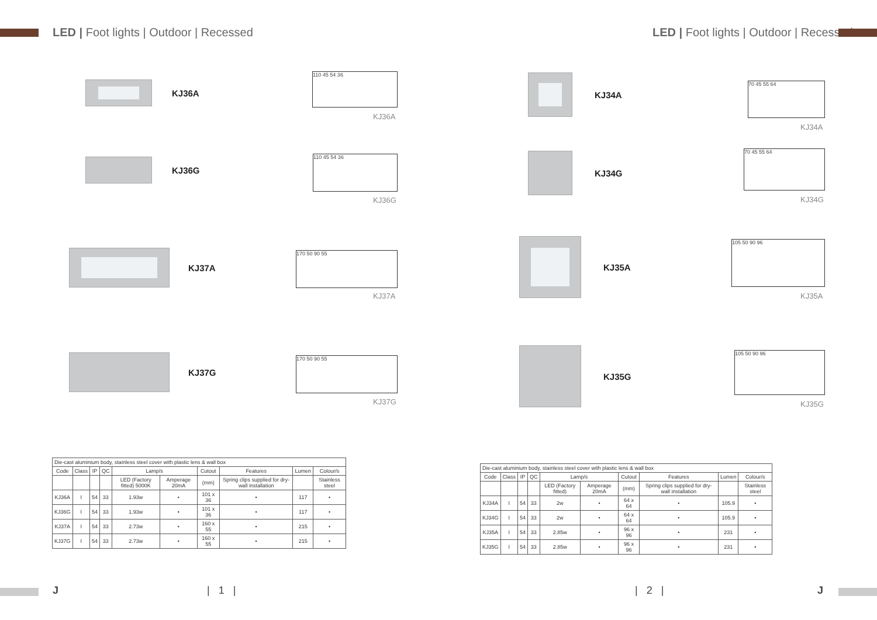LED | Foot lights | Outdoor | Recessed
KJ36A
110 45 54 36
KJ36A
KJ36G 110 45 54 36
KJ36G
KJ37A 170 50 90 55
KJ37A
KJ37G 170 50 90 55
KJ37G
| Die-cast aluminium body, stainless steel cover with plastic lens & wall box | | | | | | | | | |
| Code | Class | IP | QC | Lamp/s | | Cutout | Features | Lumen | Colour/s |
| | | | | LED (Factory fitted) 5000K | Amperage 20mA | (mm) | Spring clips supplied for dry-wall installation | | Stainless steel |
| KJ36A | I | 54 | 33 | 1.93w | • | 101 x 36 | • | 117 | • |
| KJ36G | I | 54 | 33 | 1.93w | • | 101 x 36 | • | 117 | • |
| KJ37A | I | 54 | 33 | 2.73w | • | 160 x 55 | • | 215 | • |
| KJ37G | I | 54 | 33 | 2.73w | • | 160 x 55 | • | 215 | • |
J | 1 |
LED | Foot lights | Outdoor | Recessed
KJ34A
70 45 55 64
KJ34A
KJ34G 70 45 55 64
KJ34G
KJ35A 105 50 90 96
KJ35A
KJ35G 105 50 90 96
KJ35G
| Die-cast aluminium body, stainless steel cover with plastic lens & wall box | | | | | | | | | |
| Code | Class | IP | QC | Lamp/s | | Cutout | Features | Lumen | Colour/s |
| | | | | LED (Factory fitted) | Amperage 20mA | (mm) | Spring clips supplied for dry-wall installation | | Stainless steel |
| KJ34A | I | 54 | 33 | 2w | • | 64 x 64 | • | 105.9 | • |
| KJ34G | I | 54 | 33 | 2w | • | 64 x 64 | • | 105.9 | • |
| KJ35A | I | 54 | 33 | 2.85w | • | 96 x 96 | • | 231 | • |
| KJ35G | I | 54 | 33 | 2.85w | • | 96 x 96 | • | 231 | • |
| 2 | J